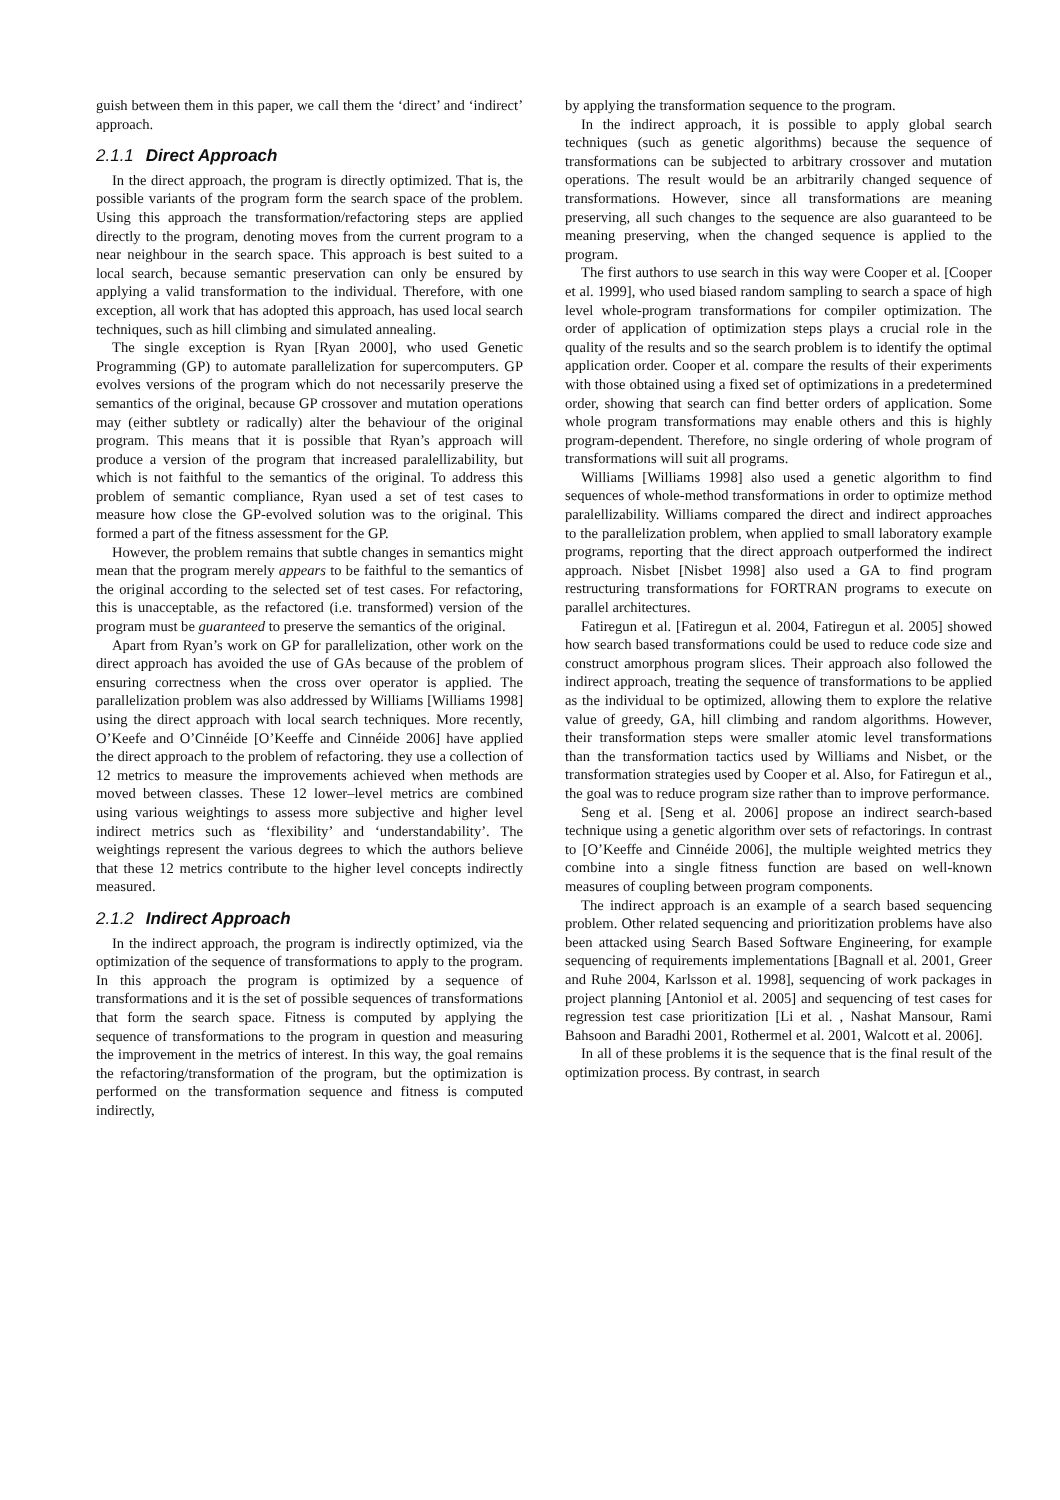guish between them in this paper, we call them the ‘direct’ and ‘indirect’ approach.
2.1.1 Direct Approach
In the direct approach, the program is directly optimized. That is, the possible variants of the program form the search space of the problem. Using this approach the transformation/refactoring steps are applied directly to the program, denoting moves from the current program to a near neighbour in the search space. This approach is best suited to a local search, because semantic preservation can only be ensured by applying a valid transformation to the individual. Therefore, with one exception, all work that has adopted this approach, has used local search techniques, such as hill climbing and simulated annealing.
The single exception is Ryan [Ryan 2000], who used Genetic Programming (GP) to automate parallelization for supercomputers. GP evolves versions of the program which do not necessarily preserve the semantics of the original, because GP crossover and mutation operations may (either subtlety or radically) alter the behaviour of the original program. This means that it is possible that Ryan’s approach will produce a version of the program that increased paralellizability, but which is not faithful to the semantics of the original. To address this problem of semantic compliance, Ryan used a set of test cases to measure how close the GP-evolved solution was to the original. This formed a part of the fitness assessment for the GP.
However, the problem remains that subtle changes in semantics might mean that the program merely appears to be faithful to the semantics of the original according to the selected set of test cases. For refactoring, this is unacceptable, as the refactored (i.e. transformed) version of the program must be guaranteed to preserve the semantics of the original.
Apart from Ryan’s work on GP for parallelization, other work on the direct approach has avoided the use of GAs because of the problem of ensuring correctness when the cross over operator is applied. The parallelization problem was also addressed by Williams [Williams 1998] using the direct approach with local search techniques. More recently, O’Keefe and O’Cinnéide [O’Keeffe and Cinnéide 2006] have applied the direct approach to the problem of refactoring. they use a collection of 12 metrics to measure the improvements achieved when methods are moved between classes. These 12 lower–level metrics are combined using various weightings to assess more subjective and higher level indirect metrics such as ‘flexibility’ and ‘understandability’. The weightings represent the various degrees to which the authors believe that these 12 metrics contribute to the higher level concepts indirectly measured.
2.1.2 Indirect Approach
In the indirect approach, the program is indirectly optimized, via the optimization of the sequence of transformations to apply to the program. In this approach the program is optimized by a sequence of transformations and it is the set of possible sequences of transformations that form the search space. Fitness is computed by applying the sequence of transformations to the program in question and measuring the improvement in the metrics of interest. In this way, the goal remains the refactoring/transformation of the program, but the optimization is performed on the transformation sequence and fitness is computed indirectly,
by applying the transformation sequence to the program.
In the indirect approach, it is possible to apply global search techniques (such as genetic algorithms) because the sequence of transformations can be subjected to arbitrary crossover and mutation operations. The result would be an arbitrarily changed sequence of transformations. However, since all transformations are meaning preserving, all such changes to the sequence are also guaranteed to be meaning preserving, when the changed sequence is applied to the program.
The first authors to use search in this way were Cooper et al. [Cooper et al. 1999], who used biased random sampling to search a space of high level whole-program transformations for compiler optimization. The order of application of optimization steps plays a crucial role in the quality of the results and so the search problem is to identify the optimal application order. Cooper et al. compare the results of their experiments with those obtained using a fixed set of optimizations in a predetermined order, showing that search can find better orders of application. Some whole program transformations may enable others and this is highly program-dependent. Therefore, no single ordering of whole program of transformations will suit all programs.
Williams [Williams 1998] also used a genetic algorithm to find sequences of whole-method transformations in order to optimize method paralellizability. Williams compared the direct and indirect approaches to the parallelization problem, when applied to small laboratory example programs, reporting that the direct approach outperformed the indirect approach. Nisbet [Nisbet 1998] also used a GA to find program restructuring transformations for FORTRAN programs to execute on parallel architectures.
Fatiregun et al. [Fatiregun et al. 2004, Fatiregun et al. 2005] showed how search based transformations could be used to reduce code size and construct amorphous program slices. Their approach also followed the indirect approach, treating the sequence of transformations to be applied as the individual to be optimized, allowing them to explore the relative value of greedy, GA, hill climbing and random algorithms. However, their transformation steps were smaller atomic level transformations than the transformation tactics used by Williams and Nisbet, or the transformation strategies used by Cooper et al. Also, for Fatiregun et al., the goal was to reduce program size rather than to improve performance.
Seng et al. [Seng et al. 2006] propose an indirect search-based technique using a genetic algorithm over sets of refactorings. In contrast to [O’Keeffe and Cinnéide 2006], the multiple weighted metrics they combine into a single fitness function are based on well-known measures of coupling between program components.
The indirect approach is an example of a search based sequencing problem. Other related sequencing and prioritization problems have also been attacked using Search Based Software Engineering, for example sequencing of requirements implementations [Bagnall et al. 2001, Greer and Ruhe 2004, Karlsson et al. 1998], sequencing of work packages in project planning [Antoniol et al. 2005] and sequencing of test cases for regression test case prioritization [Li et al. , Nashat Mansour, Rami Bahsoon and Baradhi 2001, Rothermel et al. 2001, Walcott et al. 2006].
In all of these problems it is the sequence that is the final result of the optimization process. By contrast, in search